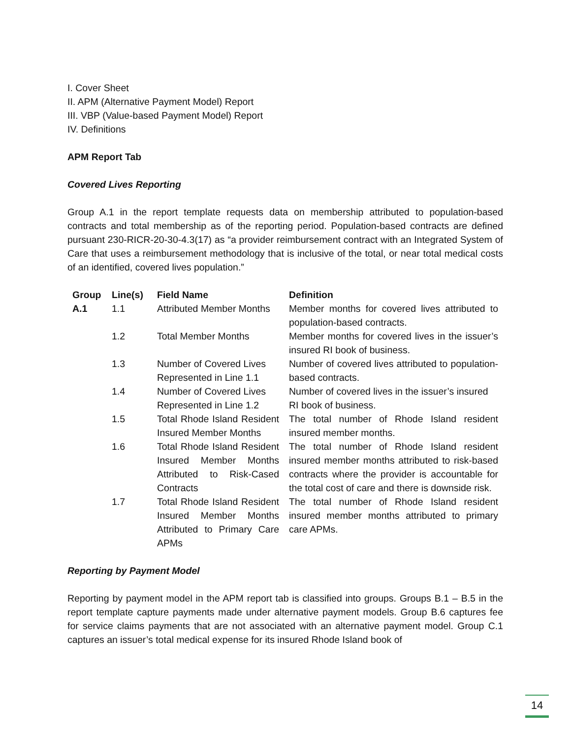I. Cover Sheet
II. APM (Alternative Payment Model) Report
III. VBP (Value-based Payment Model) Report
IV. Definitions
APM Report Tab
Covered Lives Reporting
Group A.1 in the report template requests data on membership attributed to population-based contracts and total membership as of the reporting period. Population-based contracts are defined pursuant 230-RICR-20-30-4.3(17) as “a provider reimbursement contract with an Integrated System of Care that uses a reimbursement methodology that is inclusive of the total, or near total medical costs of an identified, covered lives population.”
| Group | Line(s) | Field Name | Definition |
| --- | --- | --- | --- |
| A.1 | 1.1 | Attributed Member Months | Member months for covered lives attributed to population-based contracts. |
| | 1.2 | Total Member Months | Member months for covered lives in the issuer’s insured RI book of business. |
| | 1.3 | Number of Covered Lives Represented in Line 1.1 | Number of covered lives attributed to population-based contracts. |
| | 1.4 | Number of Covered Lives Represented in Line 1.2 | Number of covered lives in the issuer’s insured RI book of business. |
| | 1.5 | Total Rhode Island Resident Insured Member Months | The total number of Rhode Island resident insured member months. |
| | 1.6 | Total Rhode Island Resident Insured Member Months Attributed to Risk-Cased Contracts | The total number of Rhode Island resident insured member months attributed to risk-based contracts where the provider is accountable for the total cost of care and there is downside risk. |
| | 1.7 | Total Rhode Island Resident Insured Member Months Attributed to Primary Care APMs | The total number of Rhode Island resident insured member months attributed to primary care APMs. |
Reporting by Payment Model
Reporting by payment model in the APM report tab is classified into groups. Groups B.1 – B.5 in the report template capture payments made under alternative payment models. Group B.6 captures fee for service claims payments that are not associated with an alternative payment model. Group C.1 captures an issuer’s total medical expense for its insured Rhode Island book of
14